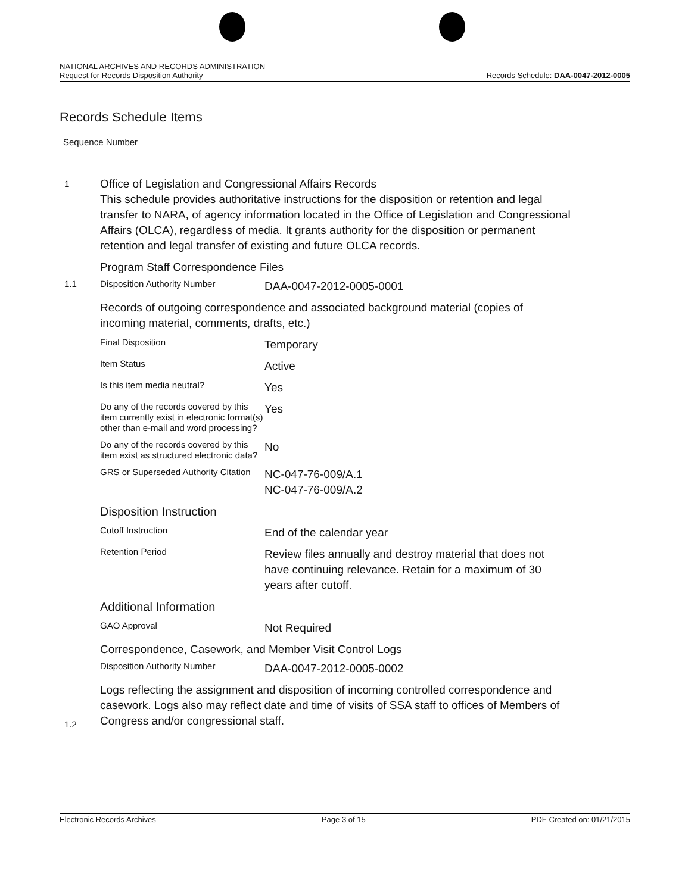NATIONAL ARCHIVES AND RECORDS ADMINISTRATION
Request for Records Disposition Authority
Records Schedule: DAA-0047-2012-0005
Records Schedule Items
Sequence Number
1
1.1
1.2
Office of Legislation and Congressional Affairs Records
This schedule provides authoritative instructions for the disposition or retention and legal transfer to NARA, of agency information located in the Office of Legislation and Congressional Affairs (OLCA), regardless of media. It grants authority for the disposition or permanent retention and legal transfer of existing and future OLCA records.
Program Staff Correspondence Files
Disposition Authority Number
DAA-0047-2012-0005-0001
Records of outgoing correspondence and associated background material (copies of incoming material, comments, drafts, etc.)
Final Disposition
Temporary
Item Status
Active
Is this item media neutral?
Yes
Do any of the records covered by this item currently exist in electronic format(s) other than e-mail and word processing?
Yes
Do any of the records covered by this item exist as structured electronic data?
No
GRS or Superseded Authority Citation
NC-047-76-009/A.1
NC-047-76-009/A.2
Disposition Instruction
Cutoff Instruction
End of the calendar year
Retention Period
Review files annually and destroy material that does not have continuing relevance. Retain for a maximum of 30 years after cutoff.
Additional Information
GAO Approval
Not Required
Correspondence, Casework, and Member Visit Control Logs
Disposition Authority Number
DAA-0047-2012-0005-0002
Logs reflecting the assignment and disposition of incoming controlled correspondence and casework. Logs also may reflect date and time of visits of SSA staff to offices of Members of Congress and/or congressional staff.
Electronic Records Archives Page 3 of 15 PDF Created on: 01/21/2015